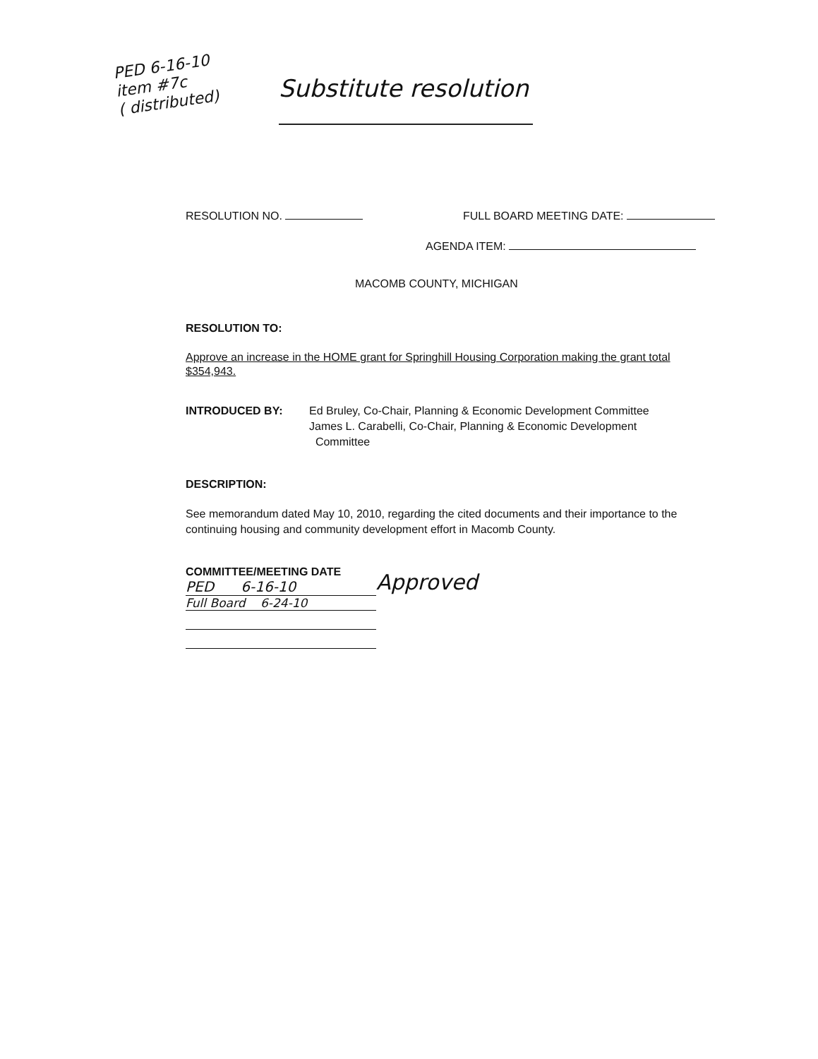PED 6-16-10
item #7c
( distributed)
Substitute resolution
RESOLUTION NO. FULL BOARD MEETING DATE:
AGENDA ITEM:
MACOMB COUNTY, MICHIGAN
RESOLUTION TO:
Approve an increase in the HOME grant for Springhill Housing Corporation making the grant total $354,943.
INTRODUCED BY: Ed Bruley, Co-Chair, Planning & Economic Development Committee
James L. Carabelli, Co-Chair, Planning & Economic Development
Committee
DESCRIPTION:
See memorandum dated May 10, 2010, regarding the cited documents and their importance to the continuing housing and community development effort in Macomb County.
COMMITTEE/MEETING DATE
PED 6-16-10
Full Board 6-24-10
Approved